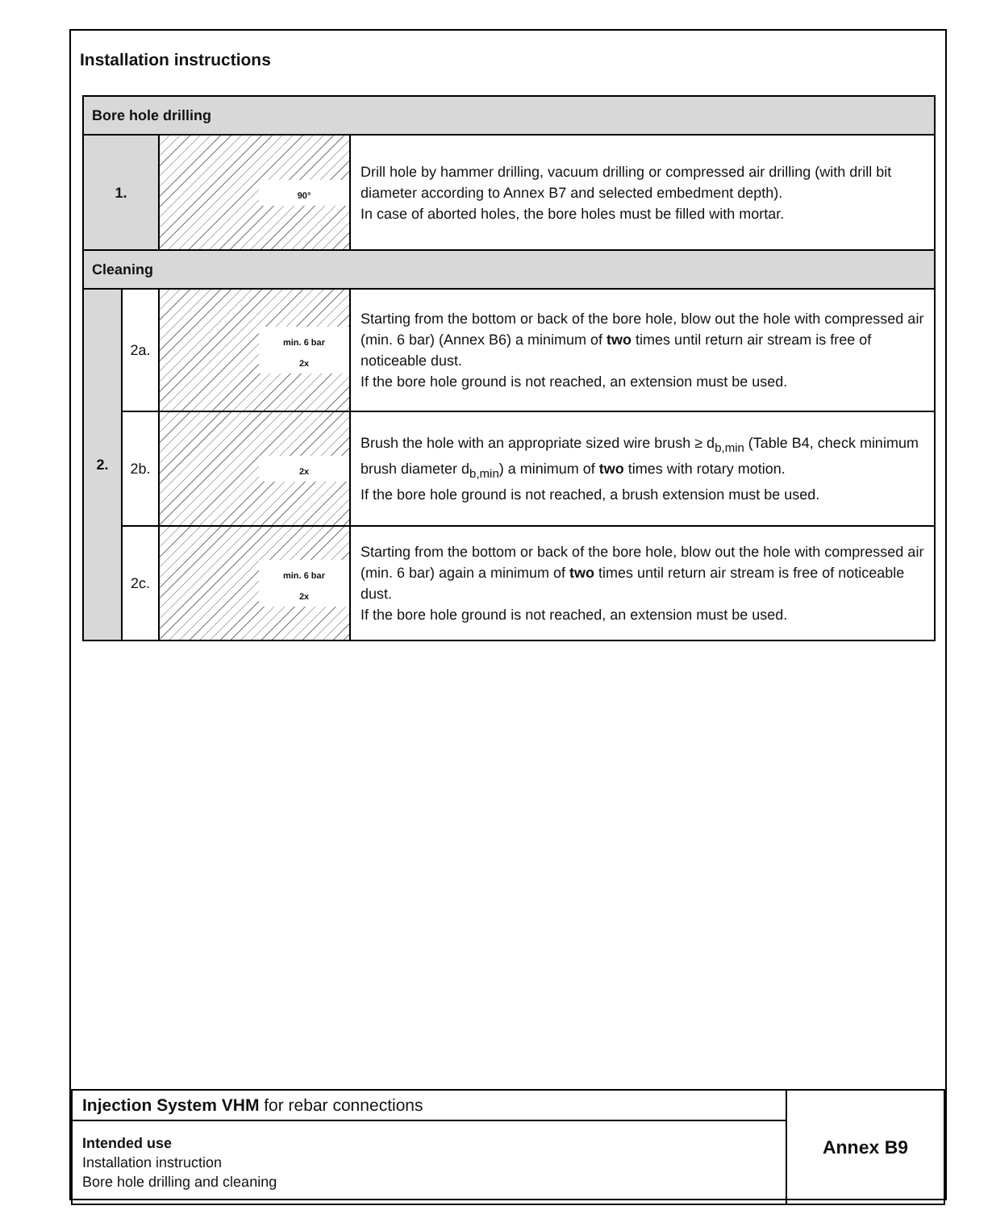Installation instructions
| Bore hole drilling | | | |
| 1. | | 90° | Drill hole by hammer drilling, vacuum drilling or compressed air drilling (with drill bit diameter according to Annex B7 and selected embedment depth). In case of aborted holes, the bore holes must be filled with mortar. |
| Cleaning | | | |
| 2. | 2a. | min. 6 bar 2x | Starting from the bottom or back of the bore hole, blow out the hole with compressed air (min. 6 bar) (Annex B6) a minimum of two times until return air stream is free of noticeable dust. If the bore hole ground is not reached, an extension must be used. |
| | 2b. | 2x | Brush the hole with an appropriate sized wire brush ≥ d<sub>b,min</sub> (Table B4, check minimum brush diameter d<sub>b,min</sub>) a minimum of two times with rotary motion. If the bore hole ground is not reached, a brush extension must be used. |
| | 2c. | min. 6 bar 2x | Starting from the bottom or back of the bore hole, blow out the hole with compressed air (min. 6 bar) again a minimum of two times until return air stream is free of noticeable dust. If the bore hole ground is not reached, an extension must be used. |
| Injection System VHM for rebar connections | Annex B9 |
| Intended use Installation instruction Bore hole drilling and cleaning | |